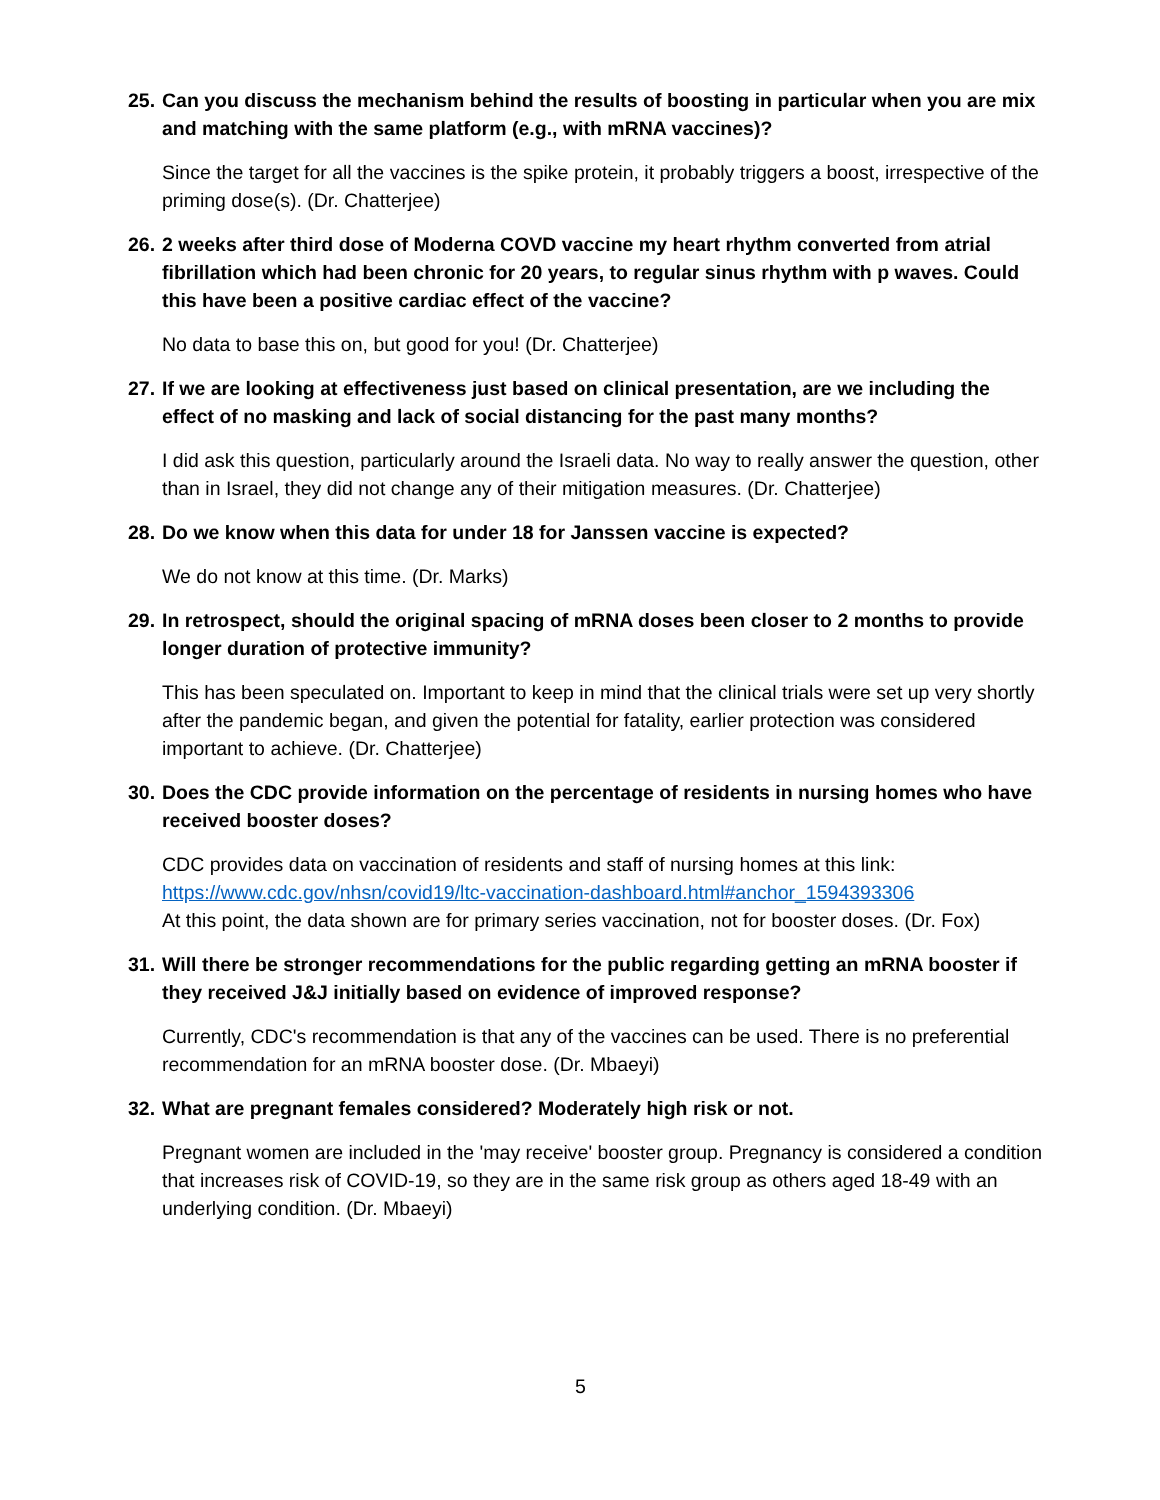25. Can you discuss the mechanism behind the results of boosting in particular when you are mix and matching with the same platform (e.g., with mRNA vaccines)?
Since the target for all the vaccines is the spike protein, it probably triggers a boost, irrespective of the priming dose(s). (Dr. Chatterjee)
26. 2 weeks after third dose of Moderna COVD vaccine my heart rhythm converted from atrial fibrillation which had been chronic for 20 years, to regular sinus rhythm with p waves. Could this have been a positive cardiac effect of the vaccine?
No data to base this on, but good for you! (Dr. Chatterjee)
27. If we are looking at effectiveness just based on clinical presentation, are we including the effect of no masking and lack of social distancing for the past many months?
I did ask this question, particularly around the Israeli data. No way to really answer the question, other than in Israel, they did not change any of their mitigation measures. (Dr. Chatterjee)
28. Do we know when this data for under 18 for Janssen vaccine is expected?
We do not know at this time. (Dr. Marks)
29. In retrospect, should the original spacing of mRNA doses been closer to 2 months to provide longer duration of protective immunity?
This has been speculated on. Important to keep in mind that the clinical trials were set up very shortly after the pandemic began, and given the potential for fatality, earlier protection was considered important to achieve. (Dr. Chatterjee)
30. Does the CDC provide information on the percentage of residents in nursing homes who have received booster doses?
CDC provides data on vaccination of residents and staff of nursing homes at this link: https://www.cdc.gov/nhsn/covid19/ltc-vaccination-dashboard.html#anchor_1594393306
At this point, the data shown are for primary series vaccination, not for booster doses. (Dr. Fox)
31. Will there be stronger recommendations for the public regarding getting an mRNA booster if they received J&J initially based on evidence of improved response?
Currently, CDC's recommendation is that any of the vaccines can be used. There is no preferential recommendation for an mRNA booster dose. (Dr. Mbaeyi)
32. What are pregnant females considered? Moderately high risk or not.
Pregnant women are included in the 'may receive' booster group. Pregnancy is considered a condition that increases risk of COVID-19, so they are in the same risk group as others aged 18-49 with an underlying condition. (Dr. Mbaeyi)
5